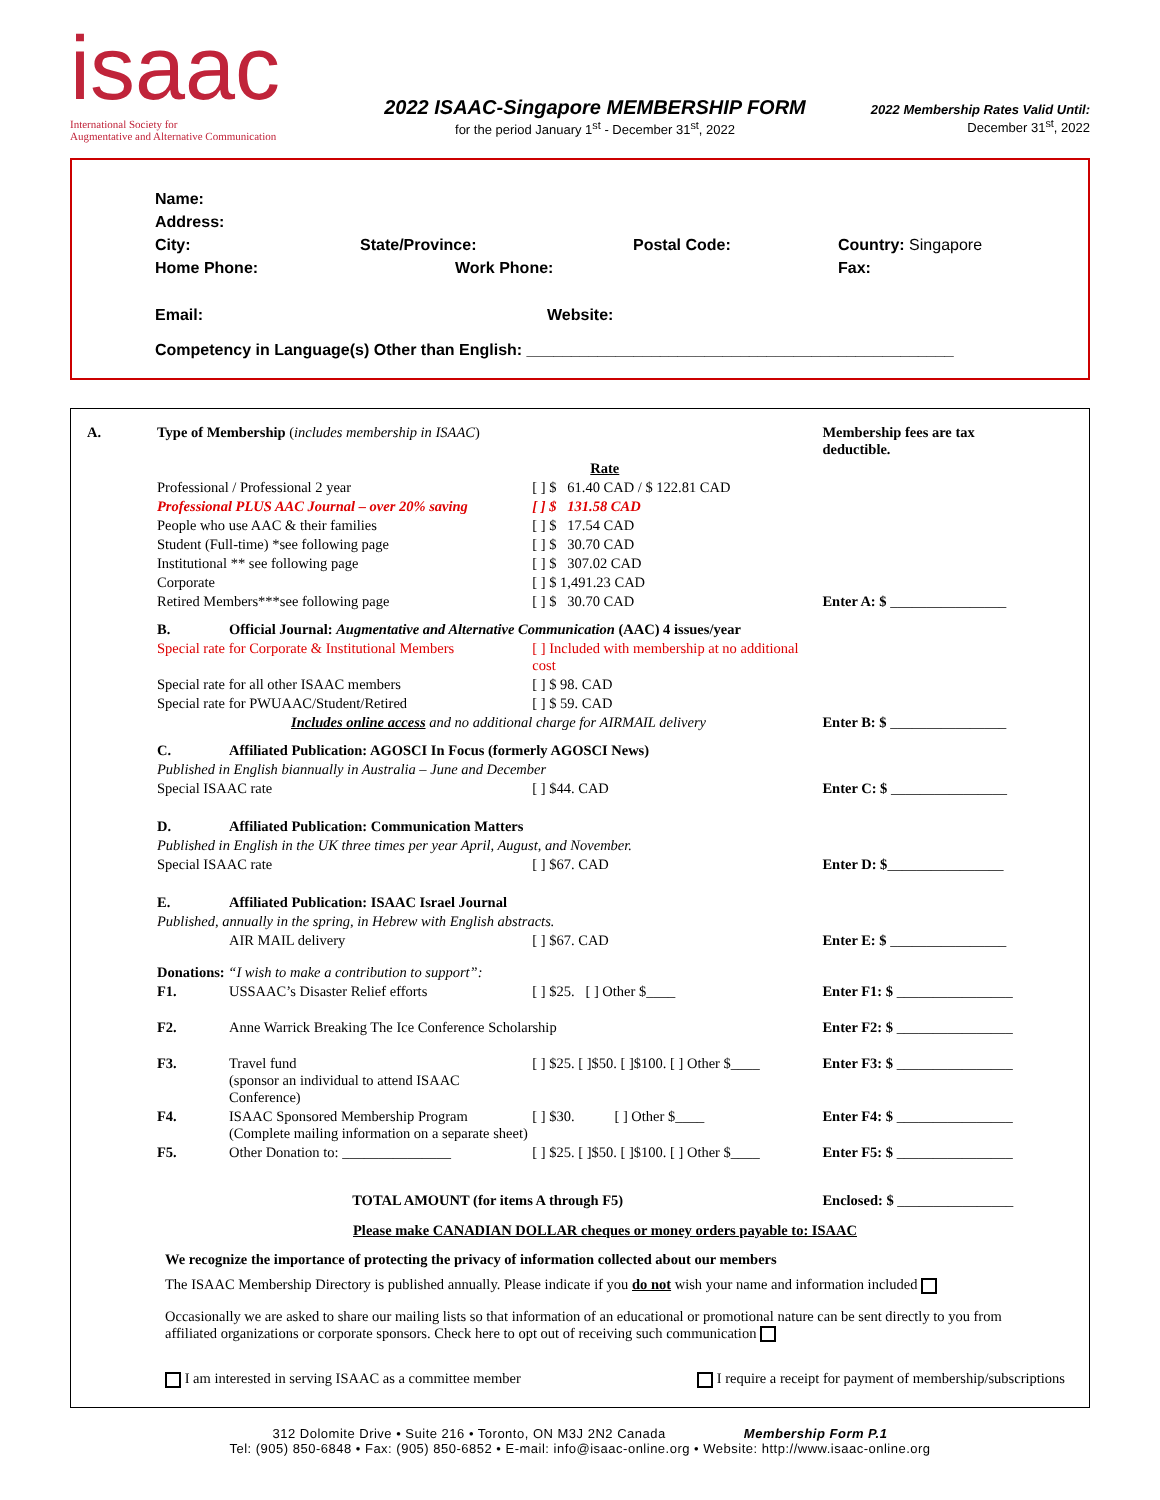isaac
International Society for
Augmentative and Alternative Communication
2022 ISAAC-Singapore MEMBERSHIP FORM
for the period January 1<sup>st</sup> - December 31<sup>st</sup>, 2022
2022 Membership Rates Valid Until:
December 31<sup>st</sup>, 2022
Name:
Address:
City: State/Province: Postal Code: Country: Singapore
Home Phone: Work Phone: Fax:
Email: Website:
Competency in Language(s) Other than English: ________________________________________________
| A. | Type of Membership ( includes membership in ISAAC ) | | | Membership fees are tax deductible. |
| | | | Rate | |
| | Professional / Professional 2 year | | [ ] $ 61.40 CAD / $ 122.81 CAD | |
| | Professional PLUS AAC Journal – over 20% saving | | [ ] $ 131.58 CAD | |
| | People who use AAC & their families | | [ ] $ 17.54 CAD | |
| | Student (Full-time) *see following page | | [ ] $ 30.70 CAD | |
| | Institutional ** see following page | | [ ] $ 307.02 CAD | |
| | Corporate | | [ ] $ 1,491.23 CAD | |
| | Retired Members***see following page | | [ ] $ 30.70 CAD | Enter A: $ ________________ |
| | B. | Official Journal: Augmentative and Alternative Communication (AAC) 4 issues/year | | |
| | Special rate for Corporate & Institutional Members | | [ ] Included with membership at no additional cost | |
| | Special rate for all other ISAAC members | | [ ] $ 98. CAD | |
| | Special rate for PWUAAC/Student/Retired | | [ ] $ 59. CAD | |
| | Includes online access and no additional charge for AIRMAIL delivery | | | Enter B: $ ________________ |
| | C. | Affiliated Publication: AGOSCI In Focus (formerly AGOSCI News) | | |
| | Published in English biannually in Australia – June and December | | | |
| | Special ISAAC rate | | [ ] $44. CAD | Enter C: $ ________________ |
| | D. | Affiliated Publication: Communication Matters | | |
| | Published in English in the UK three times per year April, August, and November. | | | |
| | Special ISAAC rate | | [ ] $67. CAD | Enter D: $ ________________ |
| | E. | Affiliated Publication: ISAAC Israel Journal | | |
| | Published, annually in the spring, in Hebrew with English abstracts. | | | |
| | | AIR MAIL delivery | [ ] $67. CAD | Enter E: $ ________________ |
| | Donations: “I wish to make a contribution to support”: | | | |
| | F1. | USSAAC’s Disaster Relief efforts | [ ] $25. [ ] Other $____ | Enter F1: $ ________________ |
| | F2. | Anne Warrick Breaking The Ice Conference Scholarship | | Enter F2: $ ________________ |
| | F3. | Travel fund (sponsor an individual to attend ISAAC Conference) | [ ] $25. [ ]$50. [ ]$100. [ ] Other $____ | Enter F3: $ ________________ |
| | F4. | ISAAC Sponsored Membership Program (Complete mailing information on a separate sheet) | [ ] $30. [ ] Other $____ | Enter F4: $ ________________ |
| | F5. | Other Donation to: _______________ | [ ] $25. [ ]$50. [ ]$100. [ ] Other $____ | Enter F5: $ ________________ |
| | TOTAL AMOUNT (for items A through F5) | | | Enclosed: $ ________________ |
Please make CANADIAN DOLLAR cheques or money orders payable to: ISAAC
We recognize the importance of protecting the privacy of information collected about our members
The ISAAC Membership Directory is published annually. Please indicate if you do not wish your name and information included
Occasionally we are asked to share our mailing lists so that information of an educational or promotional nature can be sent directly to you from affiliated organizations or corporate sponsors. Check here to opt out of receiving such communication
I am interested in serving ISAAC as a committee member I require a receipt for payment of membership/subscriptions
312 Dolomite Drive • Suite 216 • Toronto, ON M3J 2N2 Canada Membership Form P.1
Tel: (905) 850-6848 • Fax: (905) 850-6852 • E-mail: info@isaac-online.org • Website: http://www.isaac-online.org